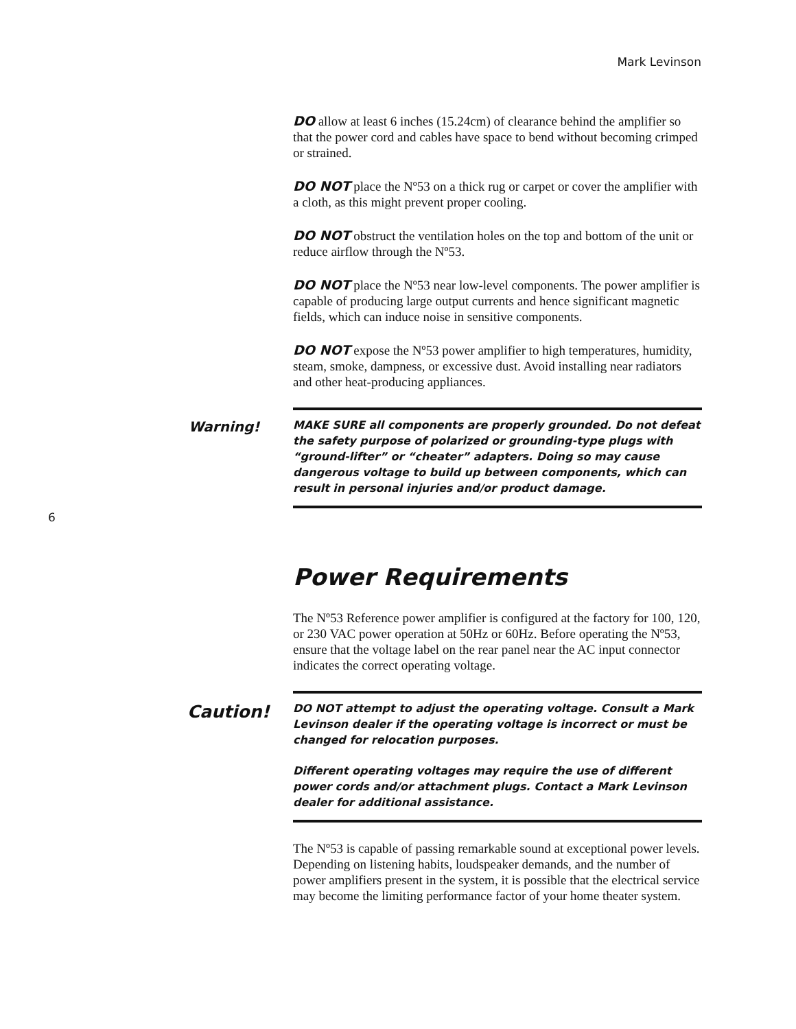Mark Levinson
6
DO allow at least 6 inches (15.24cm) of clearance behind the amplifier so that the power cord and cables have space to bend without becoming crimped or strained.
DO NOT place the Nº53 on a thick rug or carpet or cover the amplifier with a cloth, as this might prevent proper cooling.
DO NOT obstruct the ventilation holes on the top and bottom of the unit or reduce airflow through the Nº53.
DO NOT place the Nº53 near low-level components. The power amplifier is capable of producing large output currents and hence significant magnetic fields, which can induce noise in sensitive components.
DO NOT expose the Nº53 power amplifier to high temperatures, humidity, steam, smoke, dampness, or excessive dust. Avoid installing near radiators and other heat-producing appliances.
Warning!
MAKE SURE all components are properly grounded. Do not defeat the safety purpose of polarized or grounding-type plugs with “ground-lifter” or “cheater” adapters. Doing so may cause dangerous voltage to build up between components, which can result in personal injuries and/or product damage.
Power Requirements
The Nº53 Reference power amplifier is configured at the factory for 100, 120, or 230 VAC power operation at 50Hz or 60Hz. Before operating the Nº53, ensure that the voltage label on the rear panel near the AC input connector indicates the correct operating voltage.
Caution!
DO NOT attempt to adjust the operating voltage. Consult a Mark Levinson dealer if the operating voltage is incorrect or must be changed for relocation purposes.
Different operating voltages may require the use of different power cords and/or attachment plugs. Contact a Mark Levinson dealer for additional assistance.
The Nº53 is capable of passing remarkable sound at exceptional power levels. Depending on listening habits, loudspeaker demands, and the number of power amplifiers present in the system, it is possible that the electrical service may become the limiting performance factor of your home theater system.